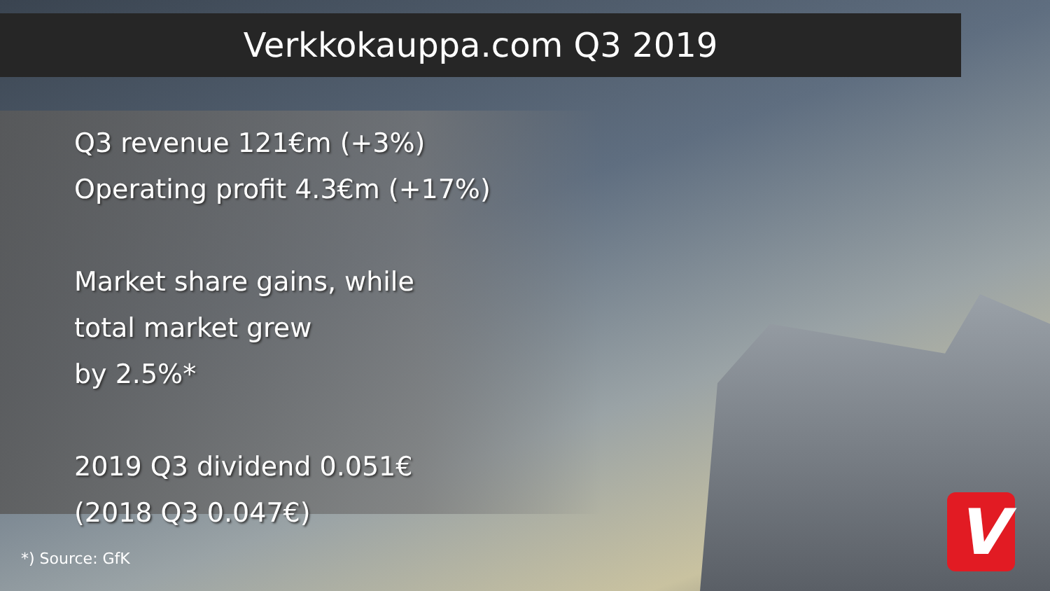Verkkokauppa.com Q3 2019
Q3 revenue 121€m (+3%)
Operating profit 4.3€m (+17%)
Market share gains, while
total market grew
by 2.5%*
2019 Q3 dividend 0.051€
(2018 Q3 0.047€)
*) Source: GfK V